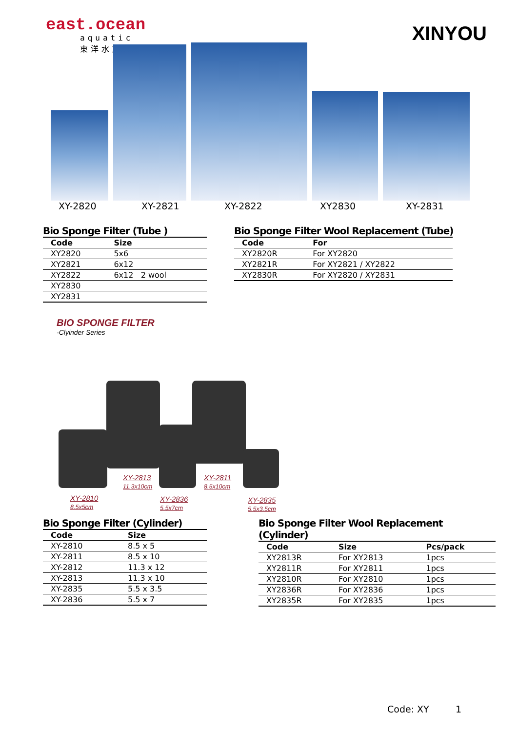east.ocean
aquatic
東洋水族
XINYOU
XY-2820 XY-2821 XY-2822 XY2830 XY-2831
Bio Sponge Filter (Tube )
| Code | Size |
| --- | --- |
| XY2820 | 5x6 |
| XY2821 | 6x12 |
| XY2822 | 6x12 2 wool |
| XY2830 | |
| XY2831 | |
Bio Sponge Filter Wool Replacement (Tube)
| Code | For |
| --- | --- |
| XY2820R | For XY2820 |
| XY2821R | For XY2821 / XY2822 |
| XY2830R | For XY2820 / XY2831 |
BIO SPONGE FILTER
-Clyinder Series
XY-2813
11.3x10cm
XY-2811
8.5x10cm
XY-2810
8.5x5cm
XY-2836
5.5x7cm
XY-2835
5.5x3.5cm
Bio Sponge Filter (Cylinder)
| Code | Size |
| --- | --- |
| XY-2810 | 8.5 x 5 |
| XY-2811 | 8.5 x 10 |
| XY-2812 | 11.3 x 12 |
| XY-2813 | 11.3 x 10 |
| XY-2835 | 5.5 x 3.5 |
| XY-2836 | 5.5 x 7 |
Bio Sponge Filter Wool Replacement
(Cylinder)
| Code | Size | Pcs/pack |
| --- | --- | --- |
| XY2813R | For XY2813 | 1pcs |
| XY2811R | For XY2811 | 1pcs |
| XY2810R | For XY2810 | 1pcs |
| XY2836R | For XY2836 | 1pcs |
| XY2835R | For XY2835 | 1pcs |
Code: XY 1